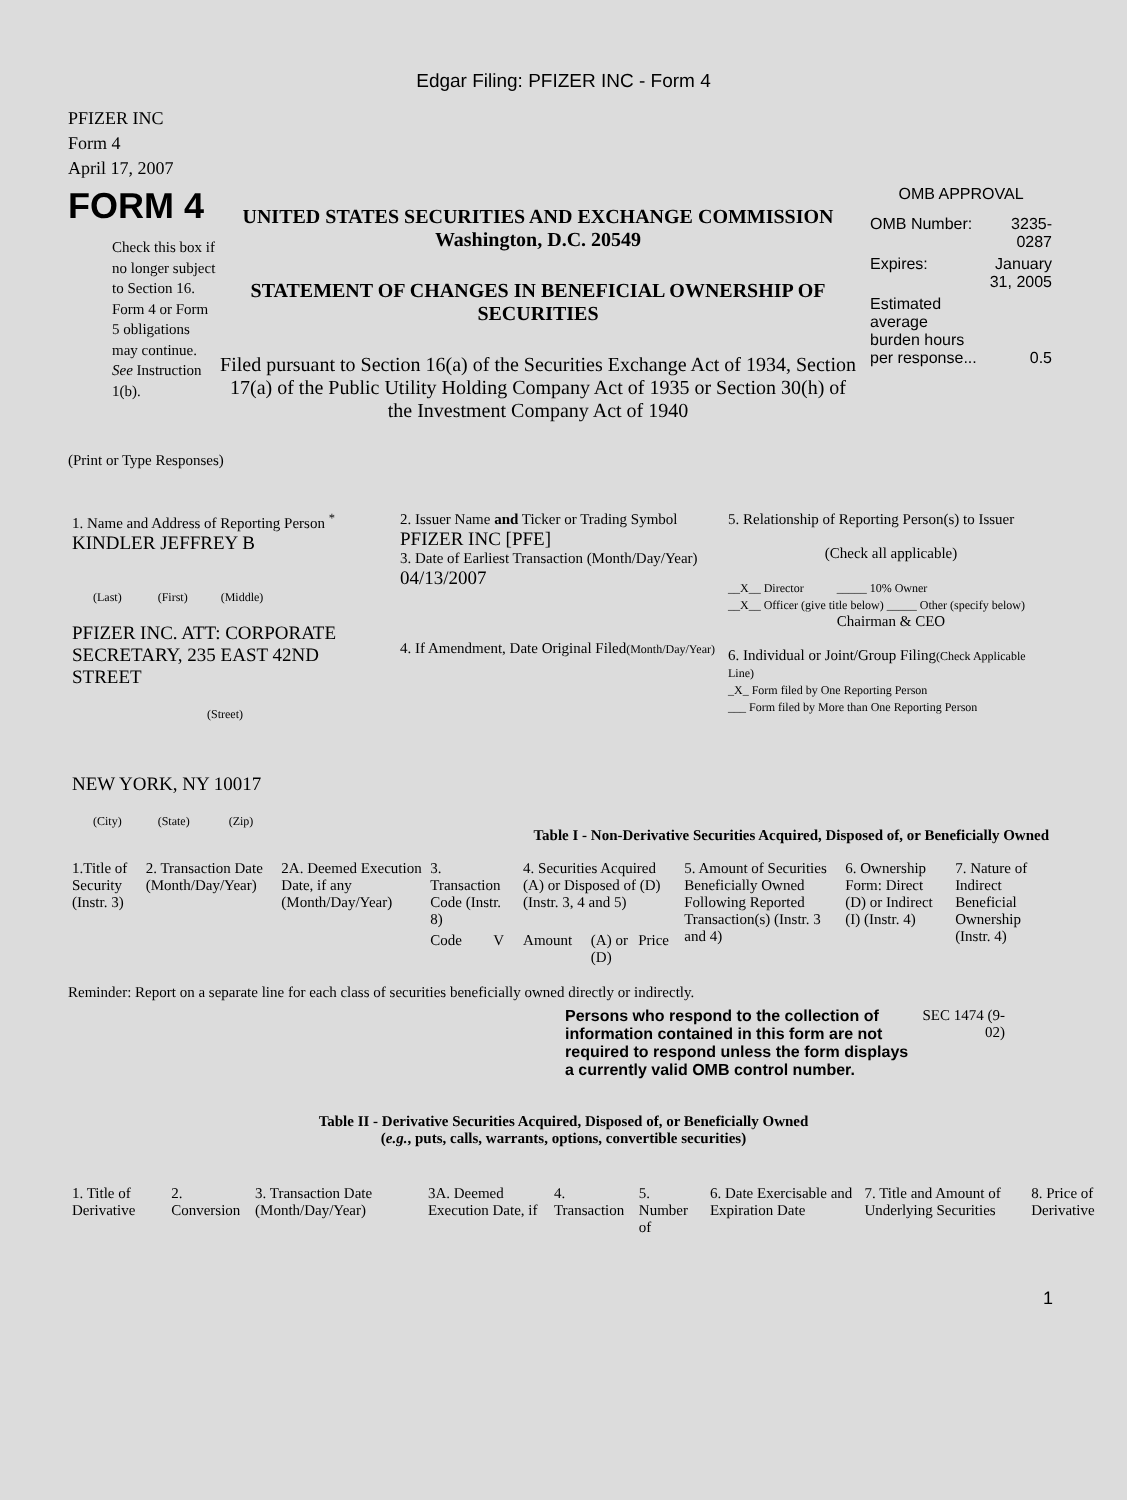Edgar Filing: PFIZER INC - Form 4
PFIZER INC
Form 4
April 17, 2007
FORM 4
Check this box if no longer subject to Section 16. Form 4 or Form 5 obligations may continue. See Instruction 1(b).
UNITED STATES SECURITIES AND EXCHANGE COMMISSION
Washington, D.C. 20549
STATEMENT OF CHANGES IN BENEFICIAL OWNERSHIP OF SECURITIES
Filed pursuant to Section 16(a) of the Securities Exchange Act of 1934, Section 17(a) of the Public Utility Holding Company Act of 1935 or Section 30(h) of the Investment Company Act of 1940
OMB APPROVAL
| OMB Number: | 3235-0287 |
| Expires: | January 31, 2005 |
| Estimated average burden hours per response... | 0.5 |
(Print or Type Responses)
| 1. Name and Address of Reporting Person <sup>*</sup> KINDLER JEFFREY B (Last) (First) (Middle) PFIZER INC. ATT: CORPORATE SECRETARY, 235 EAST 42ND STREET (Street) NEW YORK, NY 10017 (City) (State) (Zip) | 2. Issuer Name and Ticker or Trading Symbol PFIZER INC [PFE] 3. Date of Earliest Transaction (Month/Day/Year) 04/13/2007 4. If Amendment, Date Original Filed (Month/Day/Year) | 5. Relationship of Reporting Person(s) to Issuer (Check all applicable) __X__ Director _____ 10% Owner __X__ Officer (give title below) _____ Other (specify below) Chairman & CEO 6. Individual or Joint/Group Filing (Check Applicable Line) _X_ Form filed by One Reporting Person ___ Form filed by More than One Reporting Person |
Table I - Non-Derivative Securities Acquired, Disposed of, or Beneficially Owned
| 1.Title of Security (Instr. 3) | 2. Transaction Date (Month/Day/Year) | 2A. Deemed Execution Date, if any (Month/Day/Year) | 3. Transaction Code (Instr. 8) | | 4. Securities Acquired (A) or Disposed of (D) (Instr. 3, 4 and 5) | | | 5. Amount of Securities Beneficially Owned Following Reported Transaction(s) (Instr. 3 and 4) | 6. Ownership Form: Direct (D) or Indirect (I) (Instr. 4) | 7. Nature of Indirect Beneficial Ownership (Instr. 4) |
| --- | --- | --- | --- | --- | --- | --- | --- | --- | --- | --- |
| | | | Code | V | Amount | (A) or (D) | Price | | | |
Reminder: Report on a separate line for each class of securities beneficially owned directly or indirectly.
Persons who respond to the collection of information contained in this form are not required to respond unless the form displays a currently valid OMB control number.
SEC 1474 (9-02)
Table II - Derivative Securities Acquired, Disposed of, or Beneficially Owned
(e.g., puts, calls, warrants, options, convertible securities)
| 1. Title of Derivative | 2. Conversion | 3. Transaction Date (Month/Day/Year) | 3A. Deemed Execution Date, if | 4. Transaction | 5. Number of | 6. Date Exercisable and Expiration Date | 7. Title and Amount of Underlying Securities | 8. Price of Derivative |
| --- | --- | --- | --- | --- | --- | --- | --- | --- |
1